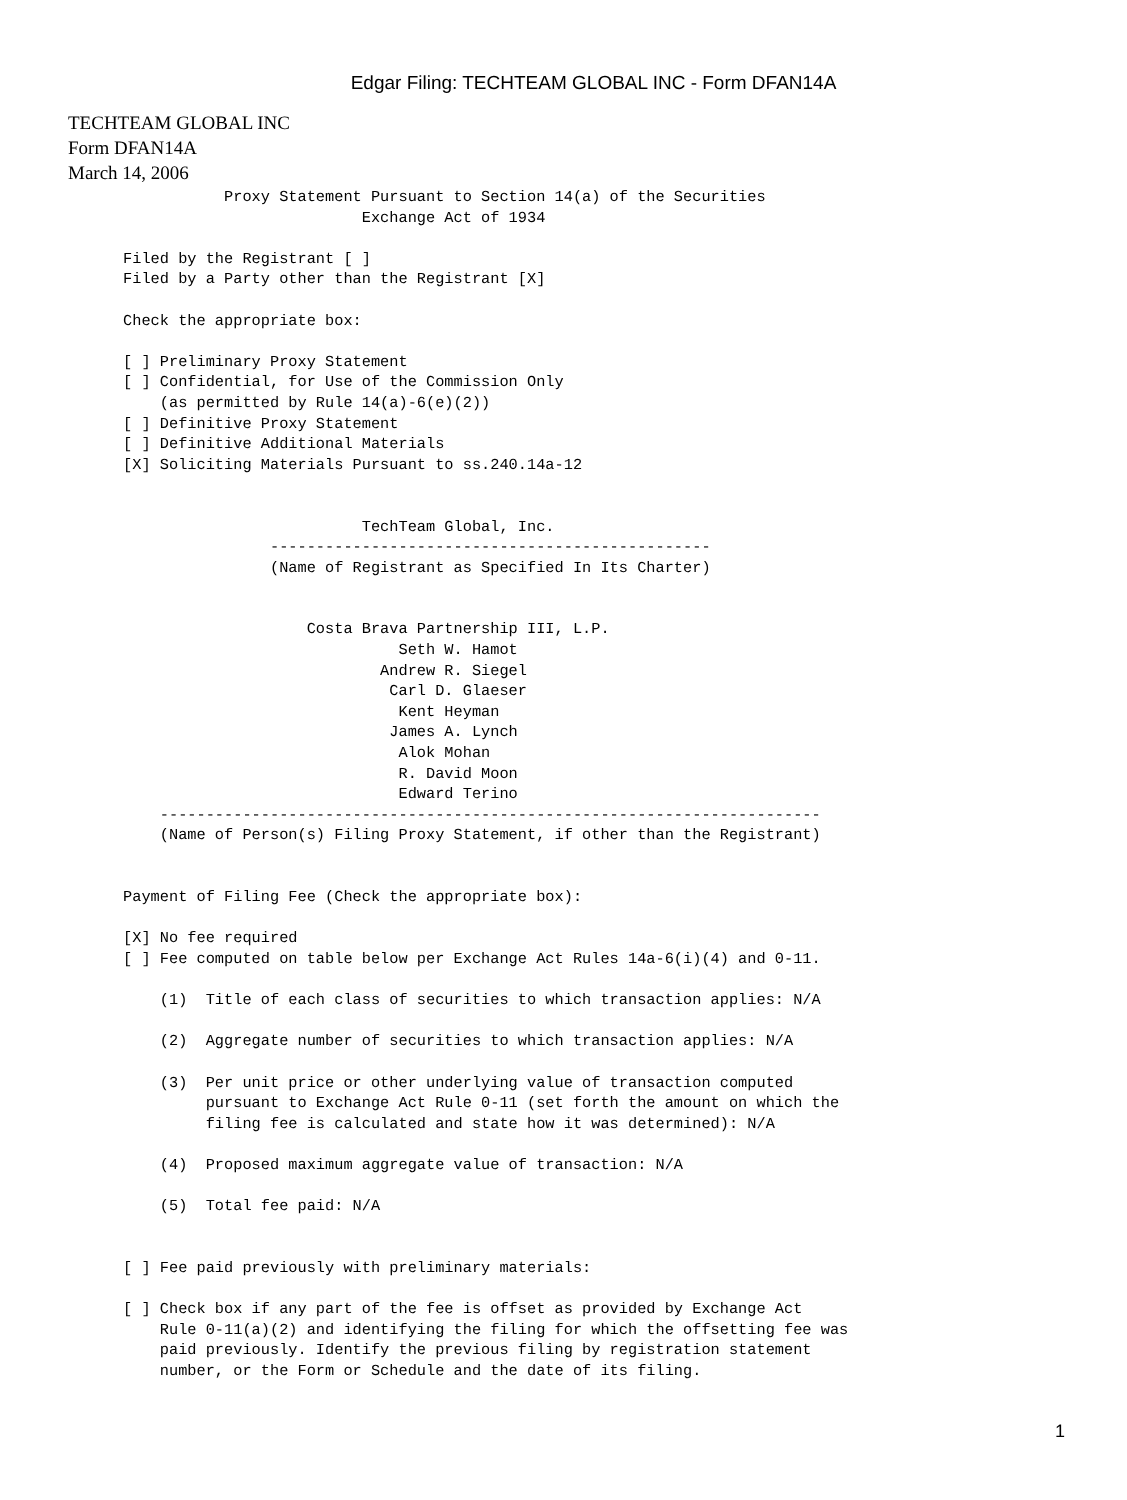Edgar Filing: TECHTEAM GLOBAL INC - Form DFAN14A
TECHTEAM GLOBAL INC
Form DFAN14A
March 14, 2006
                 Proxy Statement Pursuant to Section 14(a) of the Securities
                                Exchange Act of 1934

      Filed by the Registrant [ ]
      Filed by a Party other than the Registrant [X]

      Check the appropriate box:

      [ ] Preliminary Proxy Statement
      [ ] Confidential, for Use of the Commission Only
          (as permitted by Rule 14(a)-6(e)(2))
      [ ] Definitive Proxy Statement
      [ ] Definitive Additional Materials
      [X] Soliciting Materials Pursuant to ss.240.14a-12


                                TechTeam Global, Inc.
                      ------------------------------------------------
                      (Name of Registrant as Specified In Its Charter)


                          Costa Brava Partnership III, L.P.
                                    Seth W. Hamot
                                  Andrew R. Siegel
                                   Carl D. Glaeser
                                    Kent Heyman
                                   James A. Lynch
                                    Alok Mohan
                                    R. David Moon
                                    Edward Terino
          ------------------------------------------------------------------------
          (Name of Person(s) Filing Proxy Statement, if other than the Registrant)


      Payment of Filing Fee (Check the appropriate box):

      [X] No fee required
      [ ] Fee computed on table below per Exchange Act Rules 14a-6(i)(4) and 0-11.

          (1)  Title of each class of securities to which transaction applies: N/A

          (2)  Aggregate number of securities to which transaction applies: N/A

          (3)  Per unit price or other underlying value of transaction computed
               pursuant to Exchange Act Rule 0-11 (set forth the amount on which the
               filing fee is calculated and state how it was determined): N/A

          (4)  Proposed maximum aggregate value of transaction: N/A

          (5)  Total fee paid: N/A


      [ ] Fee paid previously with preliminary materials:

      [ ] Check box if any part of the fee is offset as provided by Exchange Act
          Rule 0-11(a)(2) and identifying the filing for which the offsetting fee was
          paid previously. Identify the previous filing by registration statement
          number, or the Form or Schedule and the date of its filing.
1